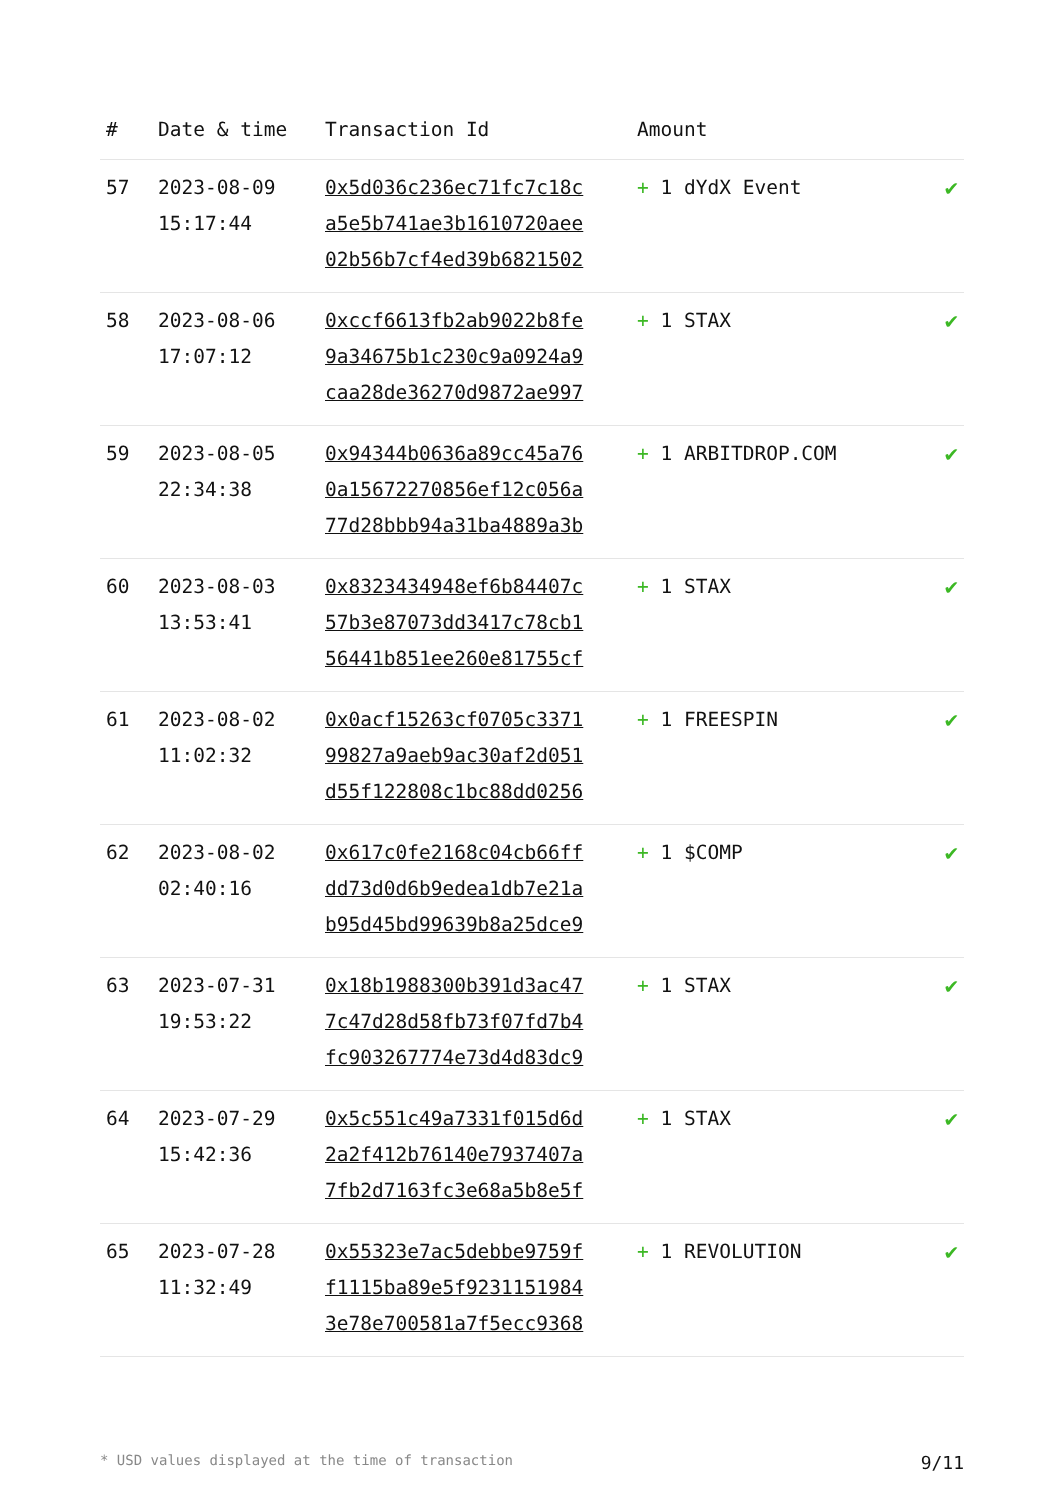| # | Date & time | Transaction Id | Amount | |
| --- | --- | --- | --- | --- |
| 57 | 2023-08-09 15:17:44 | 0x5d036c236ec71fc7c18c a5e5b741ae3b1610720aee 02b56b7cf4ed39b6821502 | + 1 dYdX Event | ✔ |
| 58 | 2023-08-06 17:07:12 | 0xccf6613fb2ab9022b8fe 9a34675b1c230c9a0924a9 caa28de36270d9872ae997 | + 1 STAX | ✔ |
| 59 | 2023-08-05 22:34:38 | 0x94344b0636a89cc45a76 0a15672270856ef12c056a 77d28bbb94a31ba4889a3b | + 1 ARBITDROP.COM | ✔ |
| 60 | 2023-08-03 13:53:41 | 0x8323434948ef6b84407c 57b3e87073dd3417c78cb1 56441b851ee260e81755cf | + 1 STAX | ✔ |
| 61 | 2023-08-02 11:02:32 | 0x0acf15263cf0705c3371 99827a9aeb9ac30af2d051 d55f122808c1bc88dd0256 | + 1 FREESPIN | ✔ |
| 62 | 2023-08-02 02:40:16 | 0x617c0fe2168c04cb66ff dd73d0d6b9edea1db7e21a b95d45bd99639b8a25dce9 | + 1 $COMP | ✔ |
| 63 | 2023-07-31 19:53:22 | 0x18b1988300b391d3ac47 7c47d28d58fb73f07fd7b4 fc903267774e73d4d83dc9 | + 1 STAX | ✔ |
| 64 | 2023-07-29 15:42:36 | 0x5c551c49a7331f015d6d 2a2f412b76140e7937407a 7fb2d7163fc3e68a5b8e5f | + 1 STAX | ✔ |
| 65 | 2023-07-28 11:32:49 | 0x55323e7ac5debbe9759f f1115ba89e5f9231151984 3e78e700581a7f5ecc9368 | + 1 REVOLUTION | ✔ |
* USD values displayed at the time of transaction 9/11